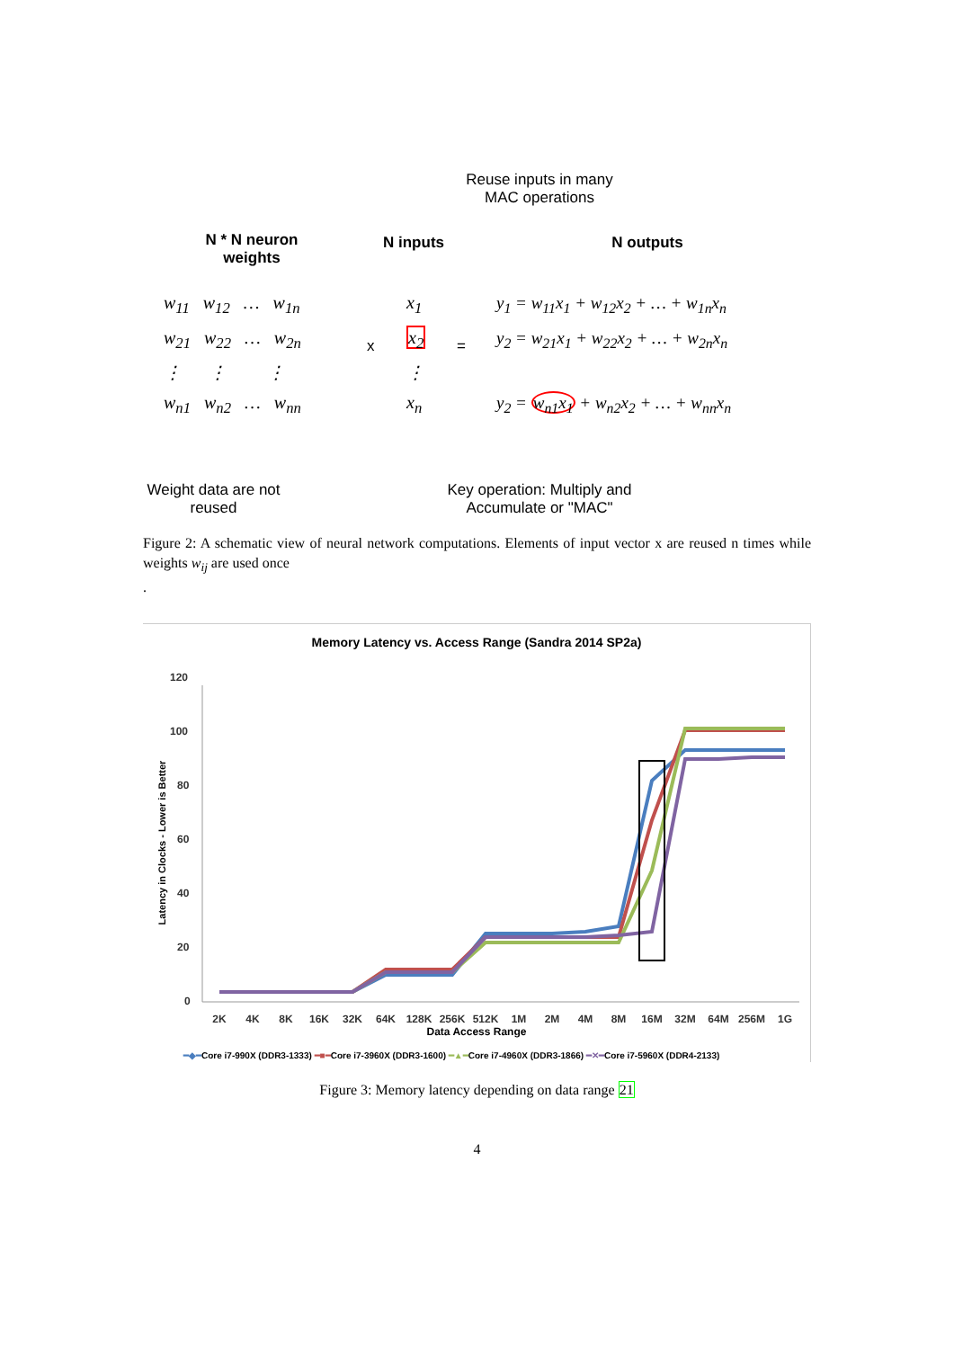Reuse inputs in many MAC operations
N * N neuron weights
N inputs N outputs
w<sub>11</sub> w<sub>12</sub> … w<sub>1n</sub>
w<sub>21</sub> w<sub>22</sub> … w<sub>2n</sub>
⋮ ⋮ ⋮
w<sub>n1</sub> w<sub>n2</sub> … w<sub>nn</sub>
x
x<sub>1</sub>
x<sub>2</sub>
⋮
x<sub>n</sub>
=
y<sub>1</sub> = w<sub>11</sub>x<sub>1</sub> + w<sub>12</sub>x<sub>2</sub> + … + w<sub>1n</sub>x<sub>n</sub>
y<sub>2</sub> = w<sub>21</sub>x<sub>1</sub> + w<sub>22</sub>x<sub>2</sub> + … + w<sub>2n</sub>x<sub>n</sub>
y<sub>2</sub> = w<sub>n1</sub>x<sub>1</sub> + w<sub>n2</sub>x<sub>2</sub> + … + w<sub>nn</sub>x<sub>n</sub>
Weight data are not reused
Key operation: Multiply and Accumulate or "MAC"
Figure 2: A schematic view of neural network computations. Elements of input vector x are reused n times while weights w<sub>ij</sub> are used once
.
Memory Latency vs. Access Range (Sandra 2014 SP2a)
120
100
80
60
40
20
0
2K
4K
8K
16K
32K
64K
128K
256K
512K
1M
2M
4M
8M
16M
32M
64M
256M
1G
Latency in Clocks - Lower is Better
Data Access Range
━◆━Core i7-990X (DDR3-1333) ━■━Core i7-3960X (DDR3-1600) ━▲━Core i7-4960X (DDR3-1866) ━✕━Core i7-5960X (DDR4-2133)
Figure 3: Memory latency depending on data range 21
4